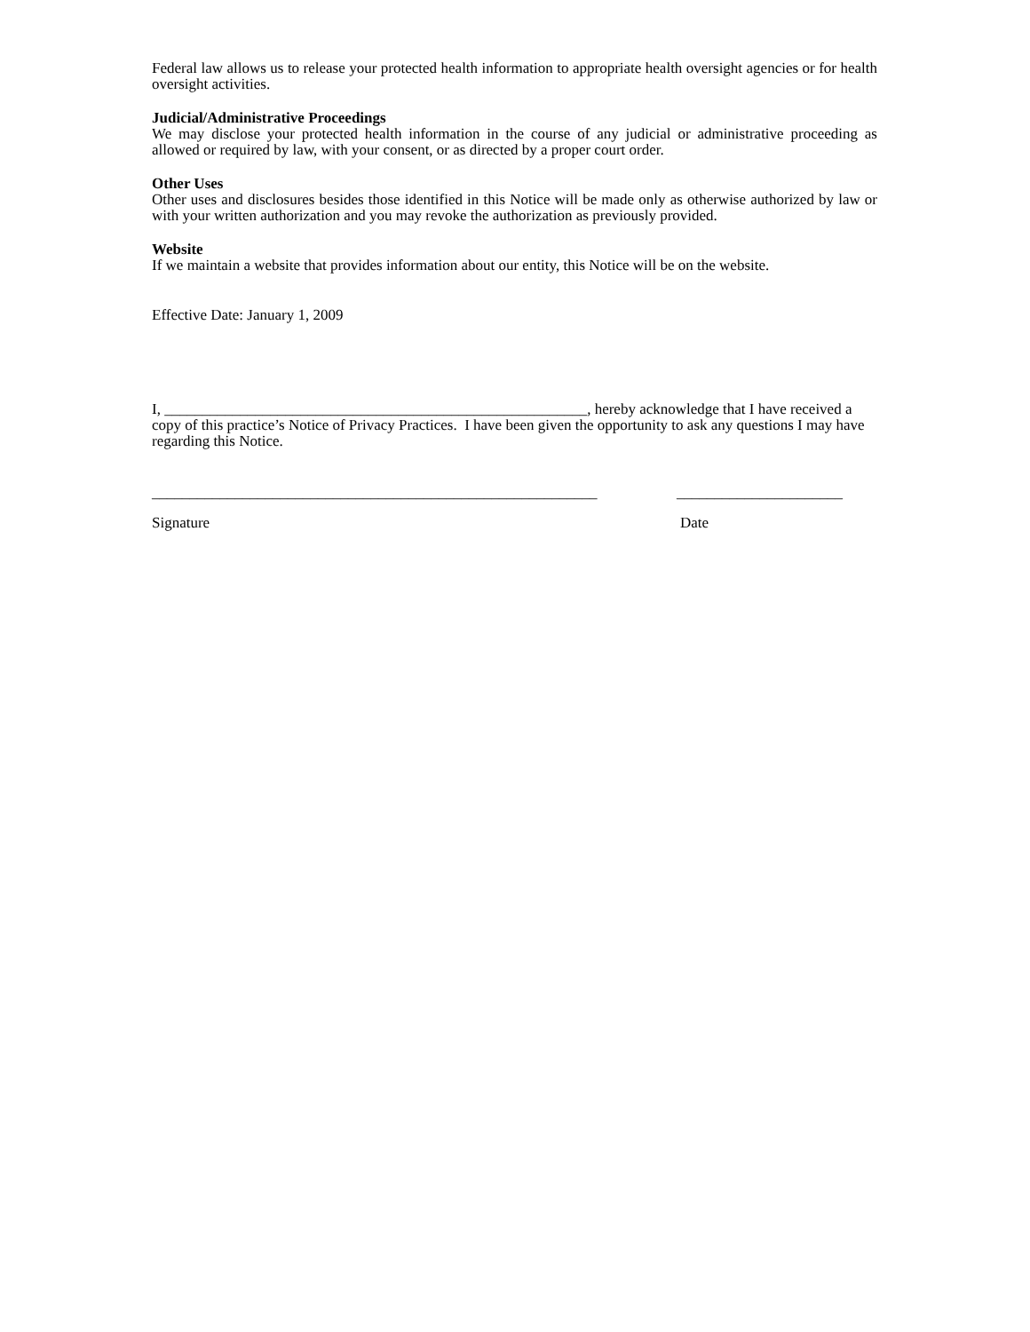Federal law allows us to release your protected health information to appropriate health oversight agencies or for health oversight activities.
Judicial/Administrative Proceedings
We may disclose your protected health information in the course of any judicial or administrative proceeding as allowed or required by law, with your consent, or as directed by a proper court order.
Other Uses
Other uses and disclosures besides those identified in this Notice will be made only as otherwise authorized by law or with your written authorization and you may revoke the authorization as previously provided.
Website
If we maintain a website that provides information about our entity, this Notice will be on the website.
Effective Date: January 1, 2009
I, ________________________________________________________, hereby acknowledge that I have received a copy of this practice’s Notice of Privacy Practices. I have been given the opportunity to ask any questions I may have regarding this Notice.
___________________________________________________________ ______________________
Signature Date